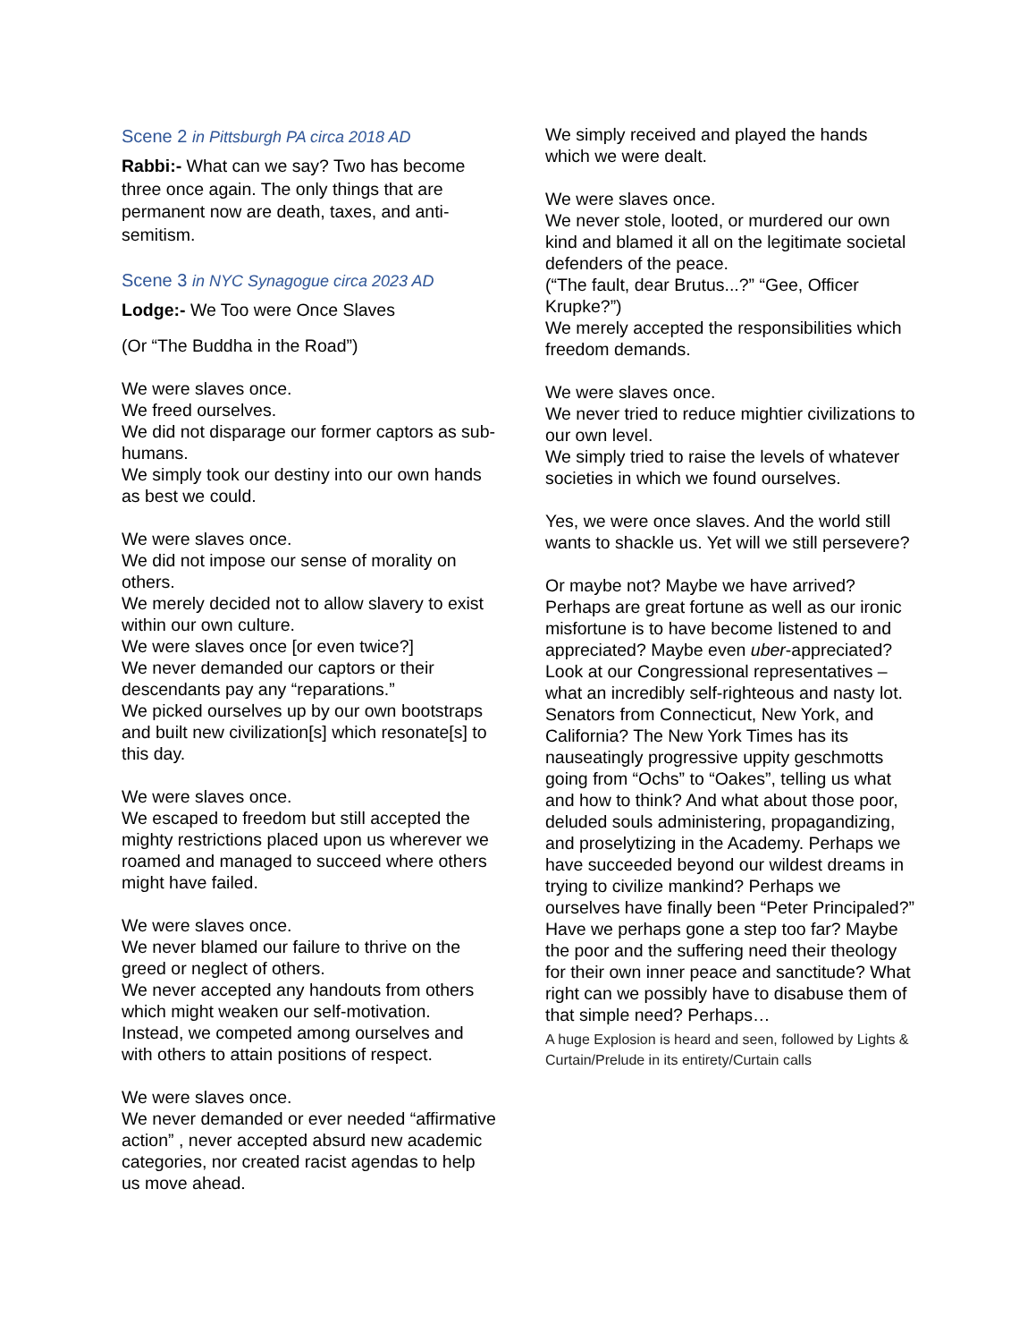Scene 2 in Pittsburgh PA circa 2018 AD
Rabbi:- What can we say? Two has become three once again. The only things that are permanent now are death, taxes, and anti-semitism.
Scene 3 in NYC Synagogue circa 2023 AD
Lodge:- We Too were Once Slaves
(Or “The Buddha in the Road”)
We were slaves once.
We freed ourselves.
We did not disparage our former captors as sub-humans.
We simply took our destiny into our own hands as best we could.
We were slaves once.
We did not impose our sense of morality on others.
We merely decided not to allow slavery to exist within our own culture.
We were slaves once [or even twice?]
We never demanded our captors or their descendants pay any “reparations.”
We picked ourselves up by our own bootstraps and built new civilization[s] which resonate[s] to this day.
We were slaves once.
We escaped to freedom but still accepted the mighty restrictions placed upon us wherever we roamed and managed to succeed where others might have failed.
We were slaves once.
We never blamed our failure to thrive on the greed or neglect of others.
We never accepted any handouts from others which might weaken our self-motivation.
Instead, we competed among ourselves and with others to attain positions of respect.
We were slaves once.
We never demanded or ever needed “affirmative action” , never accepted absurd new academic categories, nor created racist agendas to help us move ahead.
We simply received and played the hands which we were dealt.
We were slaves once.
We never stole, looted, or murdered our own kind and blamed it all on the legitimate societal defenders of the peace.
(“The fault, dear Brutus...?” “Gee, Officer Krupke?”)
We merely accepted the responsibilities which freedom demands.
We were slaves once.
We never tried to reduce mightier civilizations to our own level.
We simply tried to raise the levels of whatever societies in which we found ourselves.
Yes, we were once slaves. And the world still wants to shackle us. Yet will we still persevere?
Or maybe not? Maybe we have arrived? Perhaps are great fortune as well as our ironic misfortune is to have become listened to and appreciated? Maybe even uber-appreciated? Look at our Congressional representatives – what an incredibly self-righteous and nasty lot. Senators from Connecticut, New York, and California? The New York Times has its nauseatingly progressive uppity geschmotts going from “Ochs” to “Oakes”, telling us what and how to think? And what about those poor, deluded souls administering, propagandizing, and proselytizing in the Academy. Perhaps we have succeeded beyond our wildest dreams in trying to civilize mankind? Perhaps we ourselves have finally been “Peter Principaled?” Have we perhaps gone a step too far? Maybe the poor and the suffering need their theology for their own inner peace and sanctitude? What right can we possibly have to disabuse them of that simple need? Perhaps…
A huge Explosion is heard and seen, followed by Lights & Curtain/Prelude in its entirety/Curtain calls